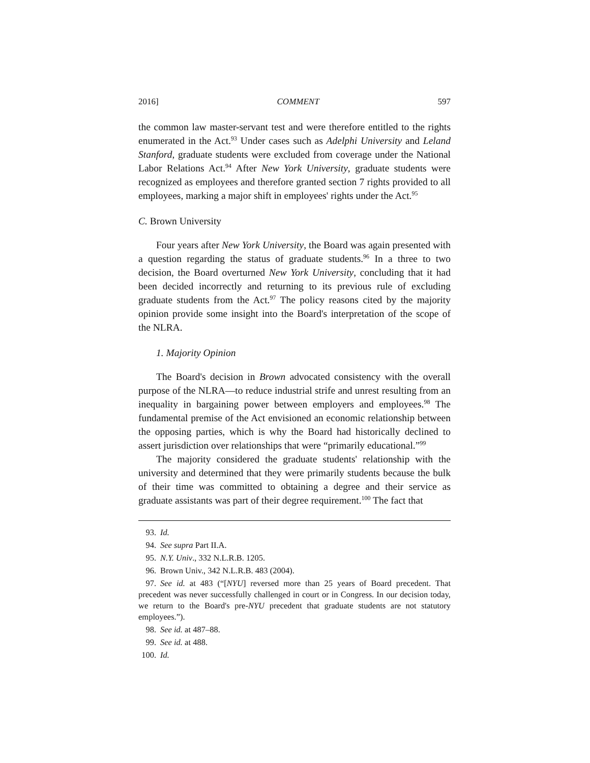2016] COMMENT 597
the common law master-servant test and were therefore entitled to the rights enumerated in the Act.<sup>93</sup> Under cases such as Adelphi University and Leland Stanford, graduate students were excluded from coverage under the National Labor Relations Act.<sup>94</sup> After New York University, graduate students were recognized as employees and therefore granted section 7 rights provided to all employees, marking a major shift in employees' rights under the Act.<sup>95</sup>
C. Brown University
Four years after New York University, the Board was again presented with a question regarding the status of graduate students.<sup>96</sup> In a three to two decision, the Board overturned New York University, concluding that it had been decided incorrectly and returning to its previous rule of excluding graduate students from the Act.<sup>97</sup> The policy reasons cited by the majority opinion provide some insight into the Board's interpretation of the scope of the NLRA.
1. Majority Opinion
The Board's decision in Brown advocated consistency with the overall purpose of the NLRA—to reduce industrial strife and unrest resulting from an inequality in bargaining power between employers and employees.<sup>98</sup> The fundamental premise of the Act envisioned an economic relationship between the opposing parties, which is why the Board had historically declined to assert jurisdiction over relationships that were “primarily educational.”<sup>99</sup>
The majority considered the graduate students' relationship with the university and determined that they were primarily students because the bulk of their time was committed to obtaining a degree and their service as graduate assistants was part of their degree requirement.<sup>100</sup> The fact that
93. Id.
94. See supra Part II.A.
95. N.Y. Univ., 332 N.L.R.B. 1205.
96. Brown Univ., 342 N.L.R.B. 483 (2004).
97. See id. at 483 (“[NYU] reversed more than 25 years of Board precedent. That precedent was never successfully challenged in court or in Congress. In our decision today, we return to the Board's pre-NYU precedent that graduate students are not statutory employees.”).
98. See id. at 487–88.
99. See id. at 488.
100. Id.